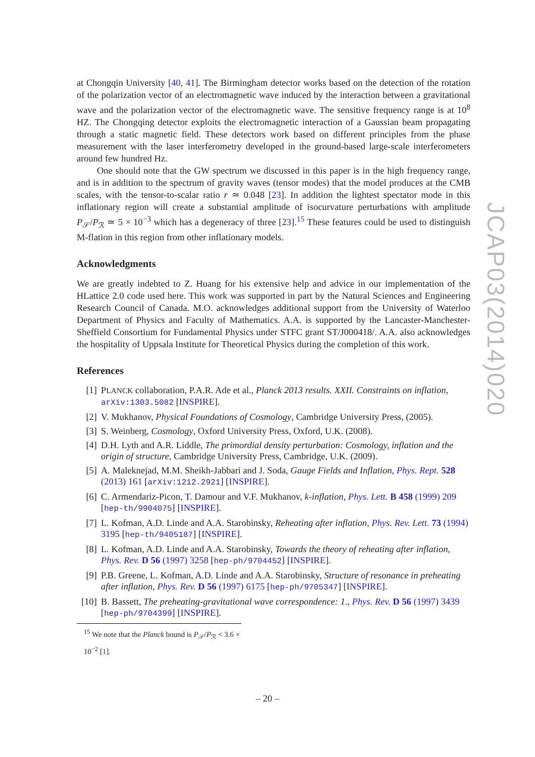at Chongqin University [40, 41]. The Birmingham detector works based on the detection of the rotation of the polarization vector of an electromagnetic wave induced by the interaction between a gravitational wave and the polarization vector of the electromagnetic wave. The sensitive frequency range is at 10<sup>8</sup> HZ. The Chongqing detector exploits the electromagnetic interaction of a Gaussian beam propagating through a static magnetic field. These detectors work based on different principles from the phase measurement with the laser interferometry developed in the ground-based large-scale interferometers around few hundred Hz.
One should note that the GW spectrum we discussed in this paper is in the high frequency range, and is in addition to the spectrum of gravity waves (tensor modes) that the model produces at the CMB scales, with the tensor-to-scalar ratio r ≃ 0.048 [23]. In addition the lightest spectator mode in this inflationary region will create a substantial amplitude of isocurvature perturbations with amplitude P<sub>𝒮</sub>/P<sub>ℛ</sub> ≃ 5 × 10<sup>−3</sup> which has a degeneracy of three [23].<sup>15</sup> These features could be used to distinguish M-flation in this region from other inflationary models.
Acknowledgments
We are greatly indebted to Z. Huang for his extensive help and advice in our implementation of the HLattice 2.0 code used here. This work was supported in part by the Natural Sciences and Engineering Research Council of Canada. M.O. acknowledges additional support from the University of Waterloo Department of Physics and Faculty of Mathematics. A.A. is supported by the Lancaster-Manchester-Sheffield Consortium for Fundamental Physics under STFC grant ST/J000418/. A.A. also acknowledges the hospitality of Uppsala Institute for Theoretical Physics during the completion of this work.
References
[1] PLANCK collaboration, P.A.R. Ade et al., Planck 2013 results. XXII. Constraints on inflation, arXiv:1303.5082 [INSPIRE].
[2] V. Mukhanov, Physical Foundations of Cosmology, Cambridge University Press, (2005).
[3] S. Weinberg, Cosmology, Oxford University Press, Oxford, U.K. (2008).
[4] D.H. Lyth and A.R. Liddle, The primordial density perturbation: Cosmology, inflation and the origin of structure, Cambridge University Press, Cambridge, U.K. (2009).
[5] A. Maleknejad, M.M. Sheikh-Jabbari and J. Soda, Gauge Fields and Inflation, Phys. Rept. 528 (2013) 161 [arXiv:1212.2921] [INSPIRE].
[6] C. Armendariz-Picon, T. Damour and V.F. Mukhanov, k-inflation, Phys. Lett. B 458 (1999) 209 [hep-th/9904075] [INSPIRE].
[7] L. Kofman, A.D. Linde and A.A. Starobinsky, Reheating after inflation, Phys. Rev. Lett. 73 (1994) 3195 [hep-th/9405187] [INSPIRE].
[8] L. Kofman, A.D. Linde and A.A. Starobinsky, Towards the theory of reheating after inflation, Phys. Rev. D 56 (1997) 3258 [hep-ph/9704452] [INSPIRE].
[9] P.B. Greene, L. Kofman, A.D. Linde and A.A. Starobinsky, Structure of resonance in preheating after inflation, Phys. Rev. D 56 (1997) 6175 [hep-ph/9705347] [INSPIRE].
[10] B. Bassett, The preheating-gravitational wave correspondence: 1., Phys. Rev. D 56 (1997) 3439 [hep-ph/9704399] [INSPIRE].
<sup>15</sup> We note that the Planck bound is P<sub>𝒮</sub>/P<sub>ℛ</sub> < 3.6 × 10<sup>−2</sup> [1].
JCAP03(2014)020
– 20 –